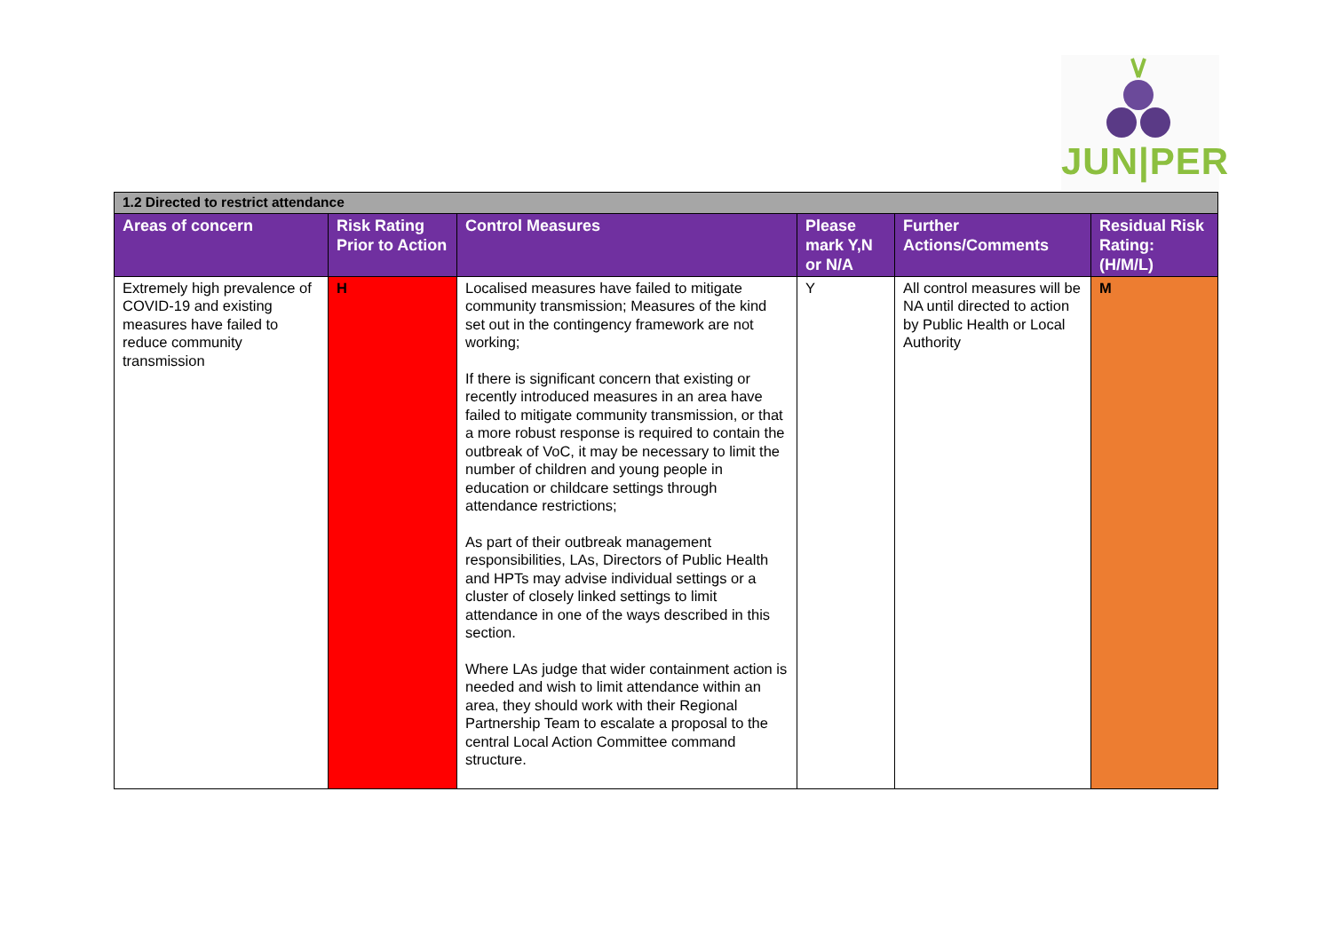JUN|PER
| 1.2 Directed to restrict attendance | | | | | |
| Areas of concern | Risk Rating Prior to Action | Control Measures | Please mark Y,N or N/A | Further Actions/Comments | Residual Risk Rating: (H/M/L) |
| Extremely high prevalence of COVID-19 and existing measures have failed to reduce community transmission | H | Localised measures have failed to mitigate community transmission; Measures of the kind set out in the contingency framework are not working; If there is significant concern that existing or recently introduced measures in an area have failed to mitigate community transmission, or that a more robust response is required to contain the outbreak of VoC, it may be necessary to limit the number of children and young people in education or childcare settings through attendance restrictions; As part of their outbreak management responsibilities, LAs, Directors of Public Health and HPTs may advise individual settings or a cluster of closely linked settings to limit attendance in one of the ways described in this section. Where LAs judge that wider containment action is needed and wish to limit attendance within an area, they should work with their Regional Partnership Team to escalate a proposal to the central Local Action Committee command structure. | Y | All control measures will be NA until directed to action by Public Health or Local Authority | M |